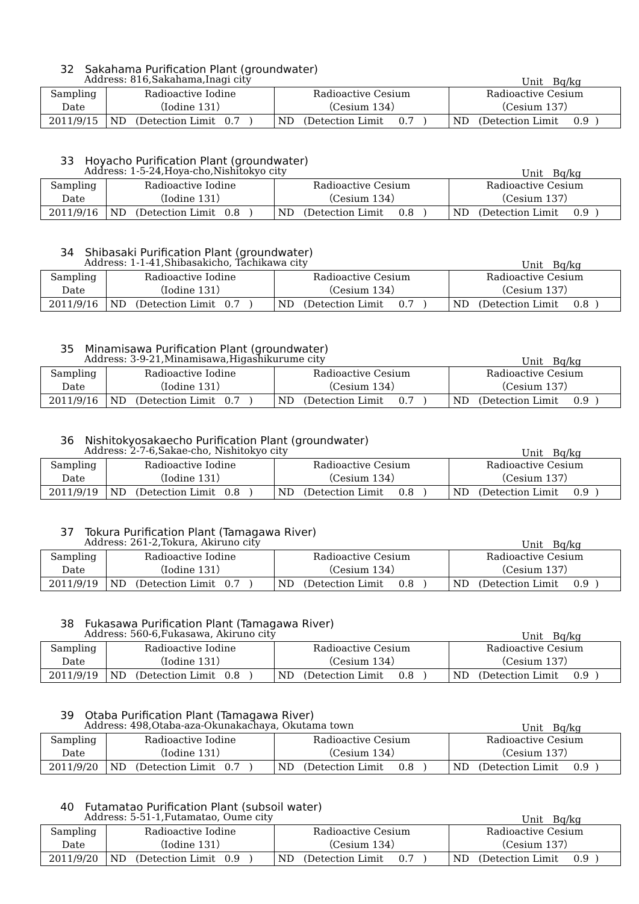32　Sakahama Purification Plant (groundwater)
Address: 816,Sakahama,Inagi city Unit　Bq/kg
| Sampling Date | Radioactive Iodine （Iodine 131） | Radioactive Cesium （Cesium 134） | Radioactive Cesium （Cesium 137） |
| 2011/9/15 | ND (Detection Limit 0.7 ) | ND (Detection Limit 0.7 ) | ND (Detection Limit 0.9 ) |
33　Hoyacho Purification Plant (groundwater)
Address: 1-5-24,Hoya-cho,Nishitokyo city Unit　Bq/kg
| Sampling Date | Radioactive Iodine （Iodine 131） | Radioactive Cesium （Cesium 134） | Radioactive Cesium （Cesium 137） |
| 2011/9/16 | ND (Detection Limit 0.8 ) | ND (Detection Limit 0.8 ) | ND (Detection Limit 0.9 ) |
34　Shibasaki Purification Plant (groundwater)
Address: 1-1-41,Shibasakicho, Tachikawa city Unit　Bq/kg
| Sampling Date | Radioactive Iodine （Iodine 131） | Radioactive Cesium （Cesium 134） | Radioactive Cesium （Cesium 137） |
| 2011/9/16 | ND (Detection Limit 0.7 ) | ND (Detection Limit 0.7 ) | ND (Detection Limit 0.8 ) |
35　Minamisawa Purification Plant (groundwater)
Address: 3-9-21,Minamisawa,Higashikurume city Unit　Bq/kg
| Sampling Date | Radioactive Iodine （Iodine 131） | Radioactive Cesium （Cesium 134） | Radioactive Cesium （Cesium 137） |
| 2011/9/16 | ND (Detection Limit 0.7 ) | ND (Detection Limit 0.7 ) | ND (Detection Limit 0.9 ) |
36　Nishitokyosakaecho Purification Plant (groundwater)
Address: 2-7-6,Sakae-cho, Nishitokyo city Unit　Bq/kg
| Sampling Date | Radioactive Iodine （Iodine 131） | Radioactive Cesium （Cesium 134） | Radioactive Cesium （Cesium 137） |
| 2011/9/19 | ND (Detection Limit 0.8 ) | ND (Detection Limit 0.8 ) | ND (Detection Limit 0.9 ) |
37　Tokura Purification Plant (Tamagawa River)
Address: 261-2,Tokura, Akiruno city Unit　Bq/kg
| Sampling Date | Radioactive Iodine （Iodine 131） | Radioactive Cesium （Cesium 134） | Radioactive Cesium （Cesium 137） |
| 2011/9/19 | ND (Detection Limit 0.7 ) | ND (Detection Limit 0.8 ) | ND (Detection Limit 0.9 ) |
38　Fukasawa Purification Plant (Tamagawa River)
Address: 560-6,Fukasawa, Akiruno city Unit　Bq/kg
| Sampling Date | Radioactive Iodine （Iodine 131） | Radioactive Cesium （Cesium 134） | Radioactive Cesium （Cesium 137） |
| 2011/9/19 | ND (Detection Limit 0.8 ) | ND (Detection Limit 0.8 ) | ND (Detection Limit 0.9 ) |
39　Otaba Purification Plant (Tamagawa River)
Address: 498,Otaba-aza-Okunakachaya, Okutama town Unit　Bq/kg
| Sampling Date | Radioactive Iodine （Iodine 131） | Radioactive Cesium （Cesium 134） | Radioactive Cesium （Cesium 137） |
| 2011/9/20 | ND (Detection Limit 0.7 ) | ND (Detection Limit 0.8 ) | ND (Detection Limit 0.9 ) |
40　Futamatao Purification Plant (subsoil water)
Address: 5-51-1,Futamatao, Oume city Unit　Bq/kg
| Sampling Date | Radioactive Iodine （Iodine 131） | Radioactive Cesium （Cesium 134） | Radioactive Cesium （Cesium 137） |
| 2011/9/20 | ND (Detection Limit 0.9 ) | ND (Detection Limit 0.7 ) | ND (Detection Limit 0.9 ) |